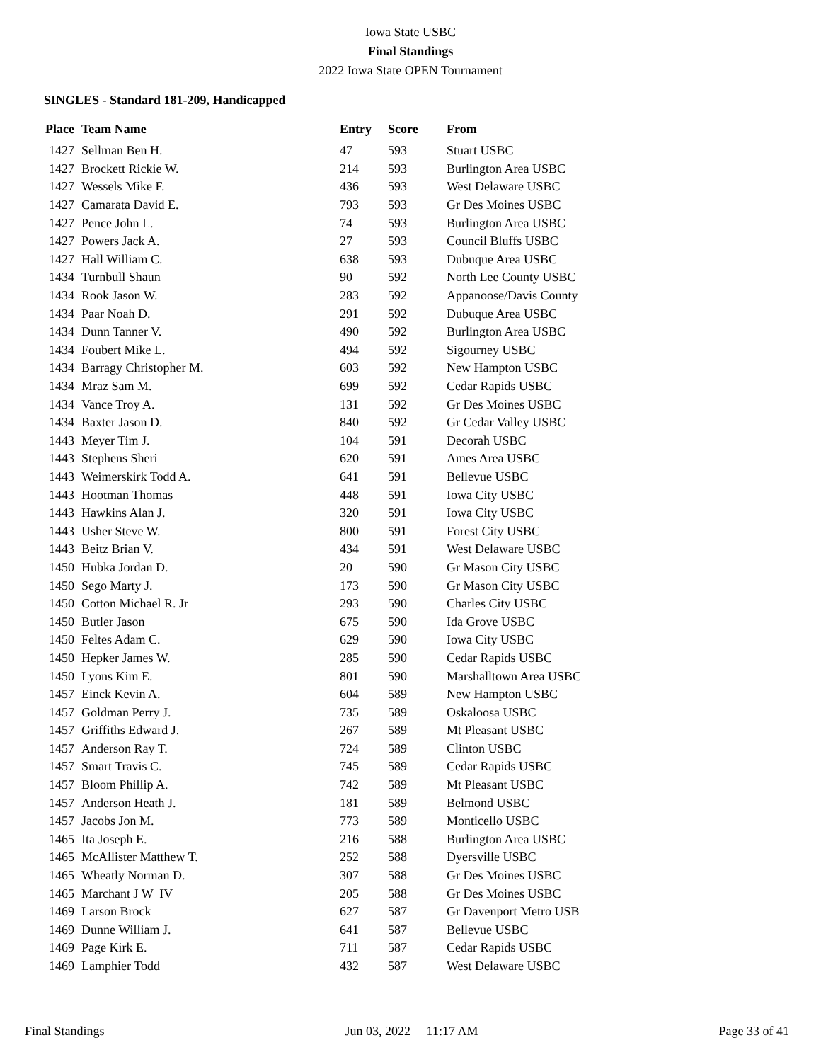Iowa State USBC
Final Standings
2022 Iowa State OPEN Tournament
SINGLES - Standard 181-209, Handicapped
| Place | Team Name | Entry | Score | From |
| --- | --- | --- | --- | --- |
| 1427 | Sellman Ben H. | 47 | 593 | Stuart USBC |
| 1427 | Brockett Rickie W. | 214 | 593 | Burlington Area USBC |
| 1427 | Wessels Mike F. | 436 | 593 | West Delaware USBC |
| 1427 | Camarata David E. | 793 | 593 | Gr Des Moines USBC |
| 1427 | Pence John L. | 74 | 593 | Burlington Area USBC |
| 1427 | Powers Jack A. | 27 | 593 | Council Bluffs USBC |
| 1427 | Hall William C. | 638 | 593 | Dubuque Area USBC |
| 1434 | Turnbull Shaun | 90 | 592 | North Lee County USBC |
| 1434 | Rook Jason W. | 283 | 592 | Appanoose/Davis County |
| 1434 | Paar Noah D. | 291 | 592 | Dubuque Area USBC |
| 1434 | Dunn Tanner V. | 490 | 592 | Burlington Area USBC |
| 1434 | Foubert Mike L. | 494 | 592 | Sigourney USBC |
| 1434 | Barragy Christopher M. | 603 | 592 | New Hampton USBC |
| 1434 | Mraz Sam M. | 699 | 592 | Cedar Rapids USBC |
| 1434 | Vance Troy A. | 131 | 592 | Gr Des Moines USBC |
| 1434 | Baxter Jason D. | 840 | 592 | Gr Cedar Valley USBC |
| 1443 | Meyer Tim J. | 104 | 591 | Decorah USBC |
| 1443 | Stephens Sheri | 620 | 591 | Ames Area USBC |
| 1443 | Weimerskirk Todd A. | 641 | 591 | Bellevue USBC |
| 1443 | Hootman Thomas | 448 | 591 | Iowa City USBC |
| 1443 | Hawkins Alan J. | 320 | 591 | Iowa City USBC |
| 1443 | Usher Steve W. | 800 | 591 | Forest City USBC |
| 1443 | Beitz Brian V. | 434 | 591 | West Delaware USBC |
| 1450 | Hubka Jordan D. | 20 | 590 | Gr Mason City USBC |
| 1450 | Sego Marty J. | 173 | 590 | Gr Mason City USBC |
| 1450 | Cotton Michael R. Jr | 293 | 590 | Charles City USBC |
| 1450 | Butler Jason | 675 | 590 | Ida Grove USBC |
| 1450 | Feltes Adam C. | 629 | 590 | Iowa City USBC |
| 1450 | Hepker James W. | 285 | 590 | Cedar Rapids USBC |
| 1450 | Lyons Kim E. | 801 | 590 | Marshalltown Area USBC |
| 1457 | Einck Kevin A. | 604 | 589 | New Hampton USBC |
| 1457 | Goldman Perry J. | 735 | 589 | Oskaloosa USBC |
| 1457 | Griffiths Edward J. | 267 | 589 | Mt Pleasant USBC |
| 1457 | Anderson Ray T. | 724 | 589 | Clinton USBC |
| 1457 | Smart Travis C. | 745 | 589 | Cedar Rapids USBC |
| 1457 | Bloom Phillip A. | 742 | 589 | Mt Pleasant USBC |
| 1457 | Anderson Heath J. | 181 | 589 | Belmond USBC |
| 1457 | Jacobs Jon M. | 773 | 589 | Monticello USBC |
| 1465 | Ita Joseph E. | 216 | 588 | Burlington Area USBC |
| 1465 | McAllister Matthew T. | 252 | 588 | Dyersville USBC |
| 1465 | Wheatly Norman D. | 307 | 588 | Gr Des Moines USBC |
| 1465 | Marchant J W IV | 205 | 588 | Gr Des Moines USBC |
| 1469 | Larson Brock | 627 | 587 | Gr Davenport Metro USB |
| 1469 | Dunne William J. | 641 | 587 | Bellevue USBC |
| 1469 | Page Kirk E. | 711 | 587 | Cedar Rapids USBC |
| 1469 | Lamphier Todd | 432 | 587 | West Delaware USBC |
Final Standings Jun 03, 2022 11:17 AM Page 33 of 41